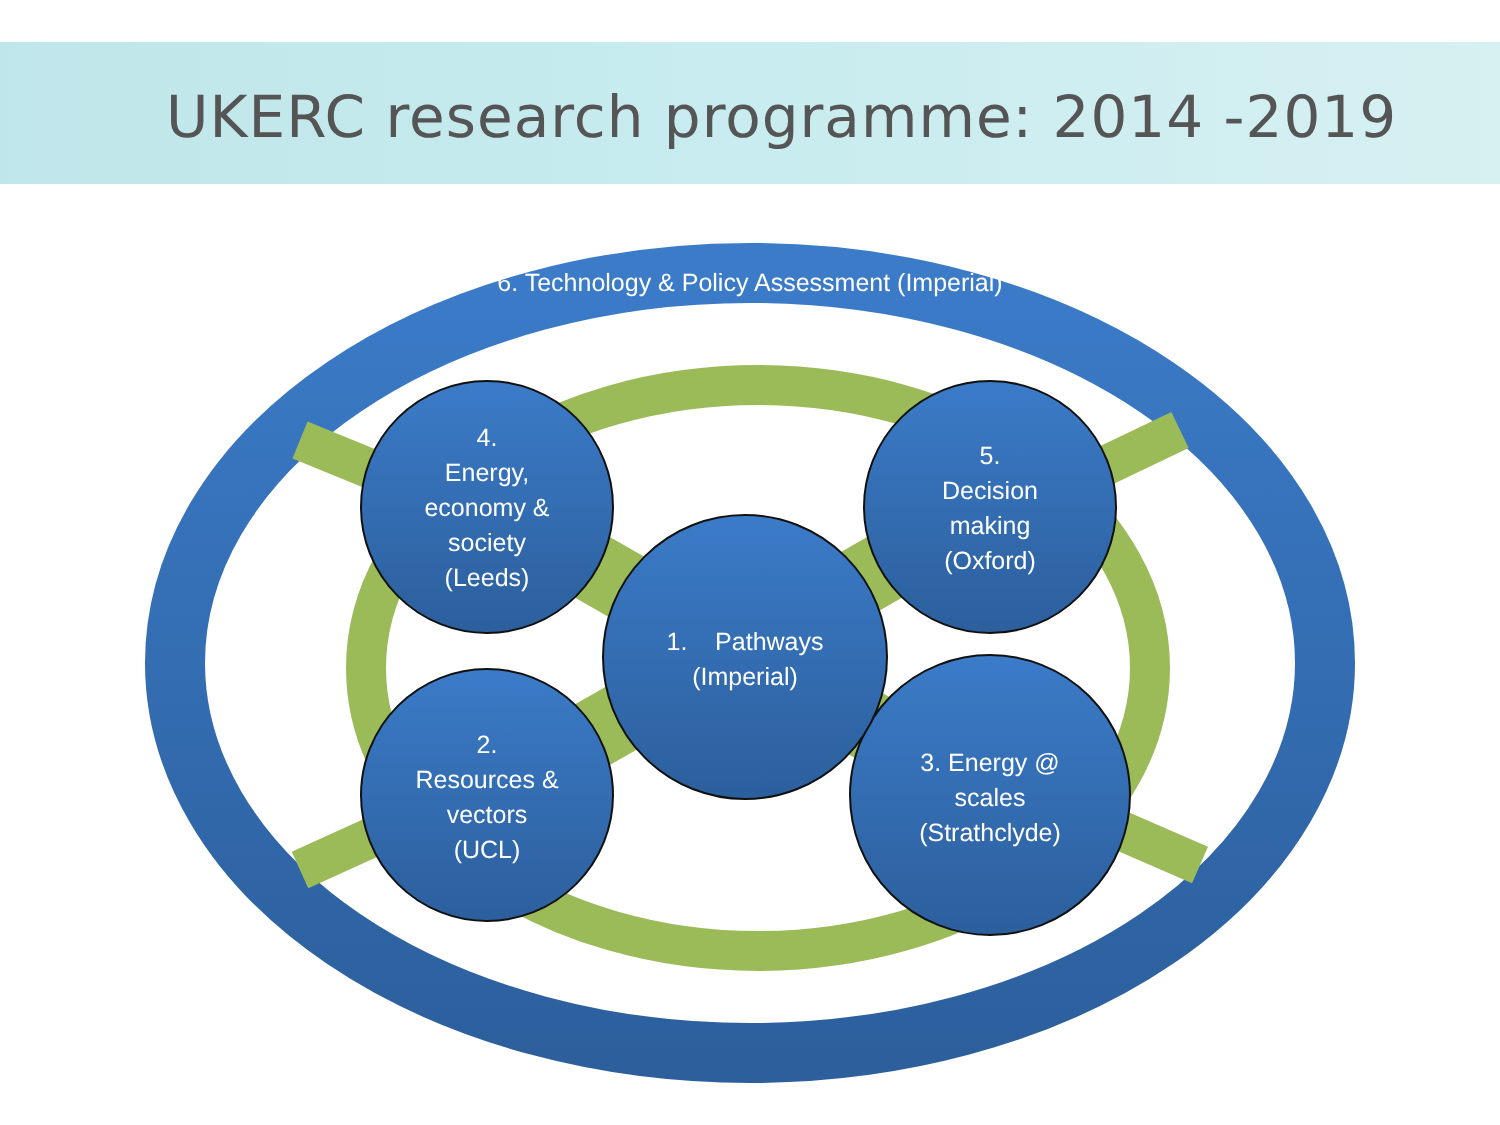UKERC research programme: 2014 -2019
6. Technology & Policy Assessment (Imperial)
4.
Energy,
economy &
society
(Leeds)
5.
Decision
making
(Oxford)
1. Pathways
(Imperial)
2.
Resources &
vectors
(UCL)
3. Energy @
scales
(Strathclyde)